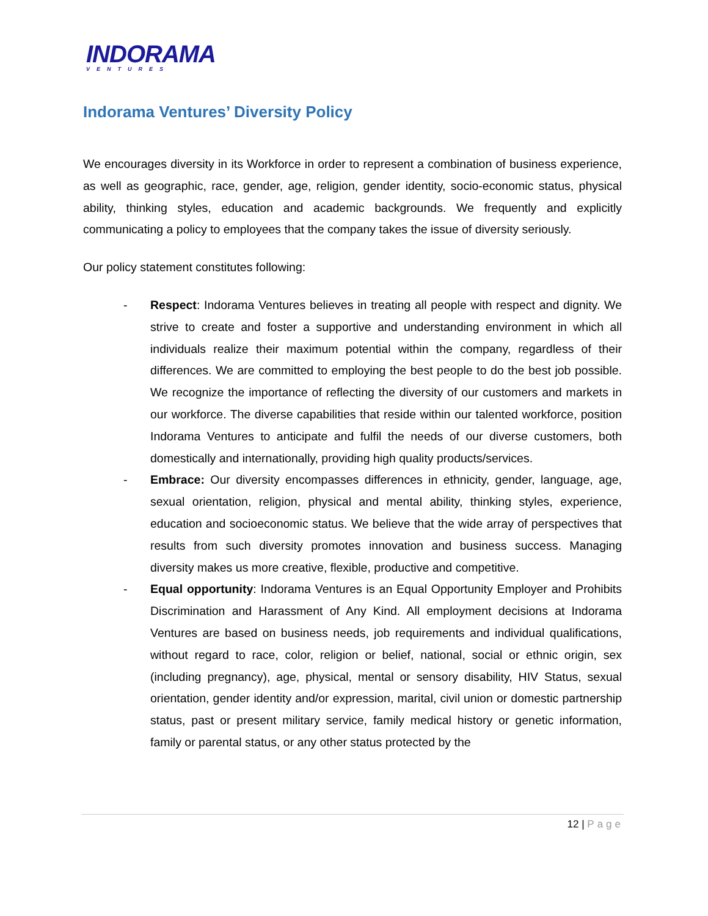INDORAMA
VENTURES
Indorama Ventures’ Diversity Policy
We encourages diversity in its Workforce in order to represent a combination of business experience, as well as geographic, race, gender, age, religion, gender identity, socio-economic status, physical ability, thinking styles, education and academic backgrounds. We frequently and explicitly communicating a policy to employees that the company takes the issue of diversity seriously.
Our policy statement constitutes following:
- Respect: Indorama Ventures believes in treating all people with respect and dignity. We strive to create and foster a supportive and understanding environment in which all individuals realize their maximum potential within the company, regardless of their differences. We are committed to employing the best people to do the best job possible. We recognize the importance of reflecting the diversity of our customers and markets in our workforce. The diverse capabilities that reside within our talented workforce, position Indorama Ventures to anticipate and fulfil the needs of our diverse customers, both domestically and internationally, providing high quality products/services.
- Embrace: Our diversity encompasses differences in ethnicity, gender, language, age, sexual orientation, religion, physical and mental ability, thinking styles, experience, education and socioeconomic status. We believe that the wide array of perspectives that results from such diversity promotes innovation and business success. Managing diversity makes us more creative, flexible, productive and competitive.
- Equal opportunity: Indorama Ventures is an Equal Opportunity Employer and Prohibits Discrimination and Harassment of Any Kind. All employment decisions at Indorama Ventures are based on business needs, job requirements and individual qualifications, without regard to race, color, religion or belief, national, social or ethnic origin, sex (including pregnancy), age, physical, mental or sensory disability, HIV Status, sexual orientation, gender identity and/or expression, marital, civil union or domestic partnership status, past or present military service, family medical history or genetic information, family or parental status, or any other status protected by the
12 | Page